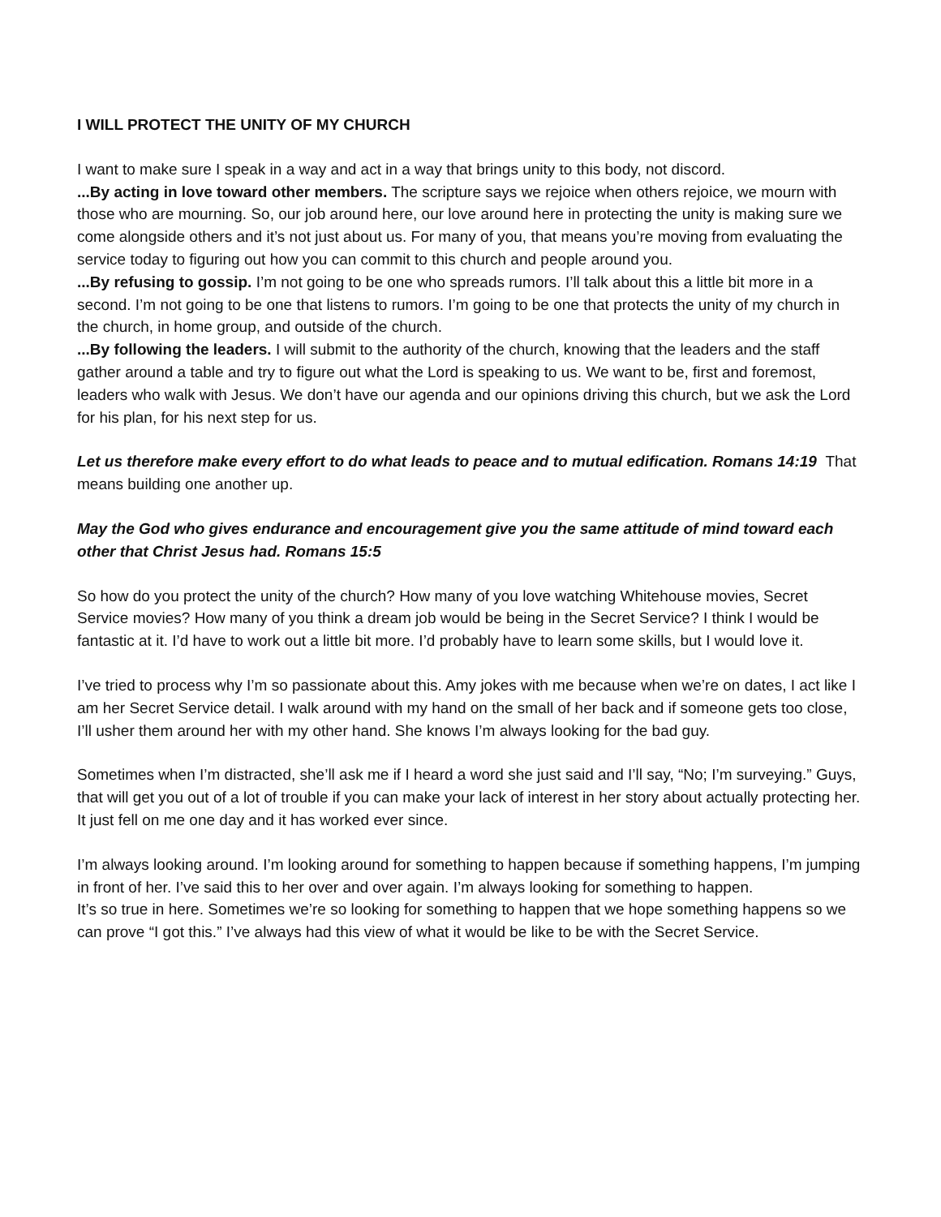I WILL PROTECT THE UNITY OF MY CHURCH
I want to make sure I speak in a way and act in a way that brings unity to this body, not discord.
...By acting in love toward other members. The scripture says we rejoice when others rejoice, we mourn with those who are mourning. So, our job around here, our love around here in protecting the unity is making sure we come alongside others and it’s not just about us. For many of you, that means you’re moving from evaluating the service today to figuring out how you can commit to this church and people around you.
...By refusing to gossip. I’m not going to be one who spreads rumors. I’ll talk about this a little bit more in a second. I’m not going to be one that listens to rumors. I’m going to be one that protects the unity of my church in the church, in home group, and outside of the church.
...By following the leaders. I will submit to the authority of the church, knowing that the leaders and the staff gather around a table and try to figure out what the Lord is speaking to us. We want to be, first and foremost, leaders who walk with Jesus. We don’t have our agenda and our opinions driving this church, but we ask the Lord for his plan, for his next step for us.
Let us therefore make every effort to do what leads to peace and to mutual edification. Romans 14:19 That means building one another up.
May the God who gives endurance and encouragement give you the same attitude of mind toward each other that Christ Jesus had. Romans 15:5
So how do you protect the unity of the church? How many of you love watching Whitehouse movies, Secret Service movies? How many of you think a dream job would be being in the Secret Service? I think I would be fantastic at it. I’d have to work out a little bit more. I’d probably have to learn some skills, but I would love it.
I’ve tried to process why I’m so passionate about this. Amy jokes with me because when we’re on dates, I act like I am her Secret Service detail. I walk around with my hand on the small of her back and if someone gets too close, I’ll usher them around her with my other hand. She knows I’m always looking for the bad guy.
Sometimes when I’m distracted, she’ll ask me if I heard a word she just said and I’ll say, “No; I’m surveying.” Guys, that will get you out of a lot of trouble if you can make your lack of interest in her story about actually protecting her. It just fell on me one day and it has worked ever since.
I’m always looking around. I’m looking around for something to happen because if something happens, I’m jumping in front of her. I’ve said this to her over and over again. I’m always looking for something to happen.
It’s so true in here. Sometimes we’re so looking for something to happen that we hope something happens so we can prove “I got this.” I’ve always had this view of what it would be like to be with the Secret Service.